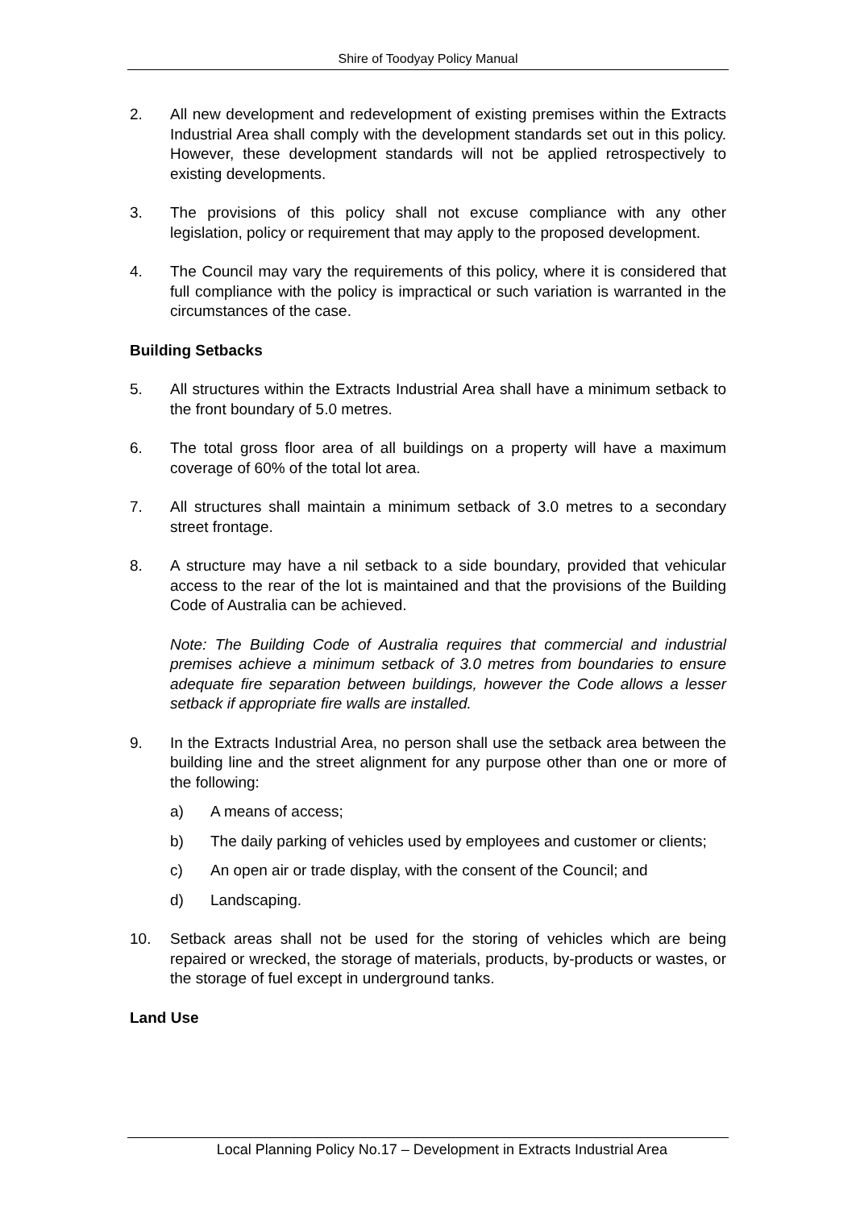Shire of Toodyay Policy Manual
2. All new development and redevelopment of existing premises within the Extracts Industrial Area shall comply with the development standards set out in this policy. However, these development standards will not be applied retrospectively to existing developments.
3. The provisions of this policy shall not excuse compliance with any other legislation, policy or requirement that may apply to the proposed development.
4. The Council may vary the requirements of this policy, where it is considered that full compliance with the policy is impractical or such variation is warranted in the circumstances of the case.
Building Setbacks
5. All structures within the Extracts Industrial Area shall have a minimum setback to the front boundary of 5.0 metres.
6. The total gross floor area of all buildings on a property will have a maximum coverage of 60% of the total lot area.
7. All structures shall maintain a minimum setback of 3.0 metres to a secondary street frontage.
8. A structure may have a nil setback to a side boundary, provided that vehicular access to the rear of the lot is maintained and that the provisions of the Building Code of Australia can be achieved.
Note: The Building Code of Australia requires that commercial and industrial premises achieve a minimum setback of 3.0 metres from boundaries to ensure adequate fire separation between buildings, however the Code allows a lesser setback if appropriate fire walls are installed.
9. In the Extracts Industrial Area, no person shall use the setback area between the building line and the street alignment for any purpose other than one or more of the following:
a) A means of access;
b) The daily parking of vehicles used by employees and customer or clients;
c) An open air or trade display, with the consent of the Council; and
d) Landscaping.
10. Setback areas shall not be used for the storing of vehicles which are being repaired or wrecked, the storage of materials, products, by-products or wastes, or the storage of fuel except in underground tanks.
Land Use
Local Planning Policy No.17 – Development in Extracts Industrial Area